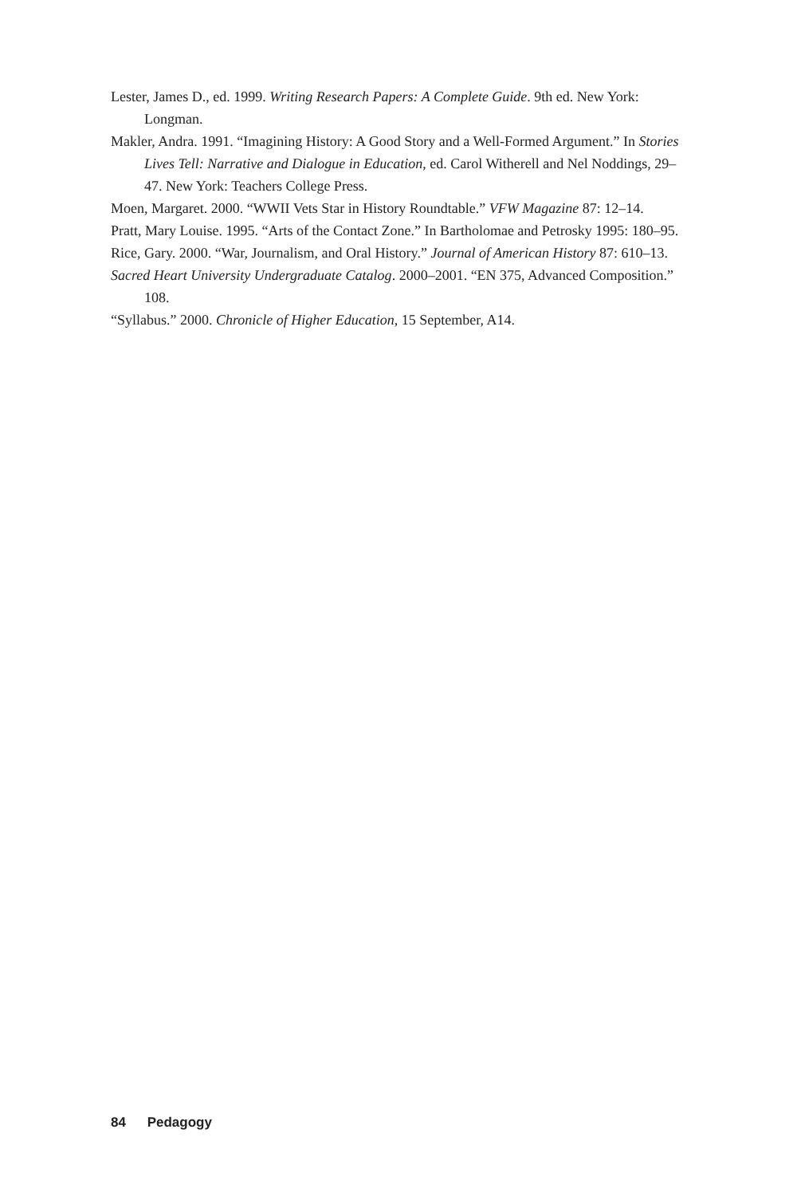Lester, James D., ed. 1999. Writing Research Papers: A Complete Guide. 9th ed. New York: Longman.
Makler, Andra. 1991. “Imagining History: A Good Story and a Well-Formed Argument.” In Stories Lives Tell: Narrative and Dialogue in Education, ed. Carol Witherell and Nel Noddings, 29–47. New York: Teachers College Press.
Moen, Margaret. 2000. “WWII Vets Star in History Roundtable.” VFW Magazine 87: 12–14.
Pratt, Mary Louise. 1995. “Arts of the Contact Zone.” In Bartholomae and Petrosky 1995: 180–95.
Rice, Gary. 2000. “War, Journalism, and Oral History.” Journal of American History 87: 610–13.
Sacred Heart University Undergraduate Catalog. 2000–2001. “EN 375, Advanced Composition.” 108.
“Syllabus.” 2000. Chronicle of Higher Education, 15 September, A14.
84 Pedagogy